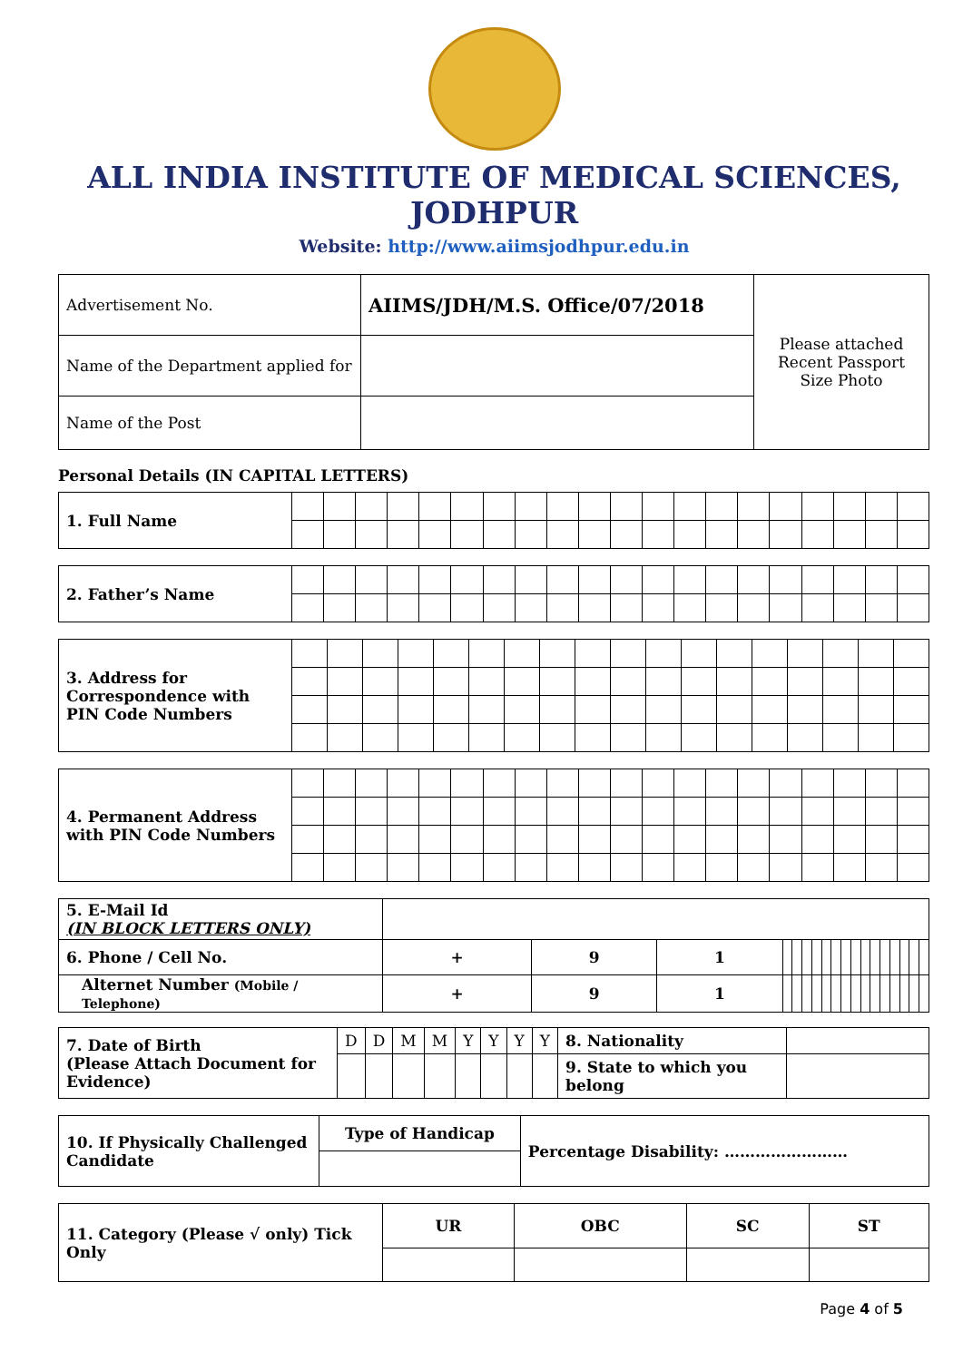ALL INDIA INSTITUTE OF MEDICAL SCIENCES, JODHPUR
Website: http://www.aiimsjodhpur.edu.in
| Advertisement No. | AIIMS/JDH/M.S. Office/07/2018 | Please attached Recent Passport Size Photo |
| Name of the Department applied for | | |
| Name of the Post | | |
Personal Details (IN CAPITAL LETTERS)
| 1. Full Name | | | | | | | | | | | | | | | | | | | | |
| 2. Father’s Name | | | | | | | | | | | | | | | | | | | | |
| 3. Address for Correspondence with PIN Code Numbers | | | | | | | | | | | | | | | | | | |
| 4. Permanent Address with PIN Code Numbers | | | | | | | | | | | | | | | | | | | | |
| 5. E-Mail Id (IN BLOCK LETTERS ONLY) | | | | | | | | | | | | | | | | | | |
| 6. Phone / Cell No. | + | 9 | 1 | | | | | | | | | | | | | | | |
| Alternet Number (Mobile / Telephone) | + | 9 | 1 | | | | | | | | | | | | | | | |
| 7. Date of Birth (Please Attach Document for Evidence) | D | D | M | M | Y | Y | Y | Y | 8. Nationality | |
| | | | | | | | | | 9. State to which you belong | |
| 10. If Physically Challenged Candidate | Type of Handicap | Percentage Disability: …………………… |
| 11. Category (Please √ only) Tick Only | UR | OBC | SC | ST |
Page 4 of 5